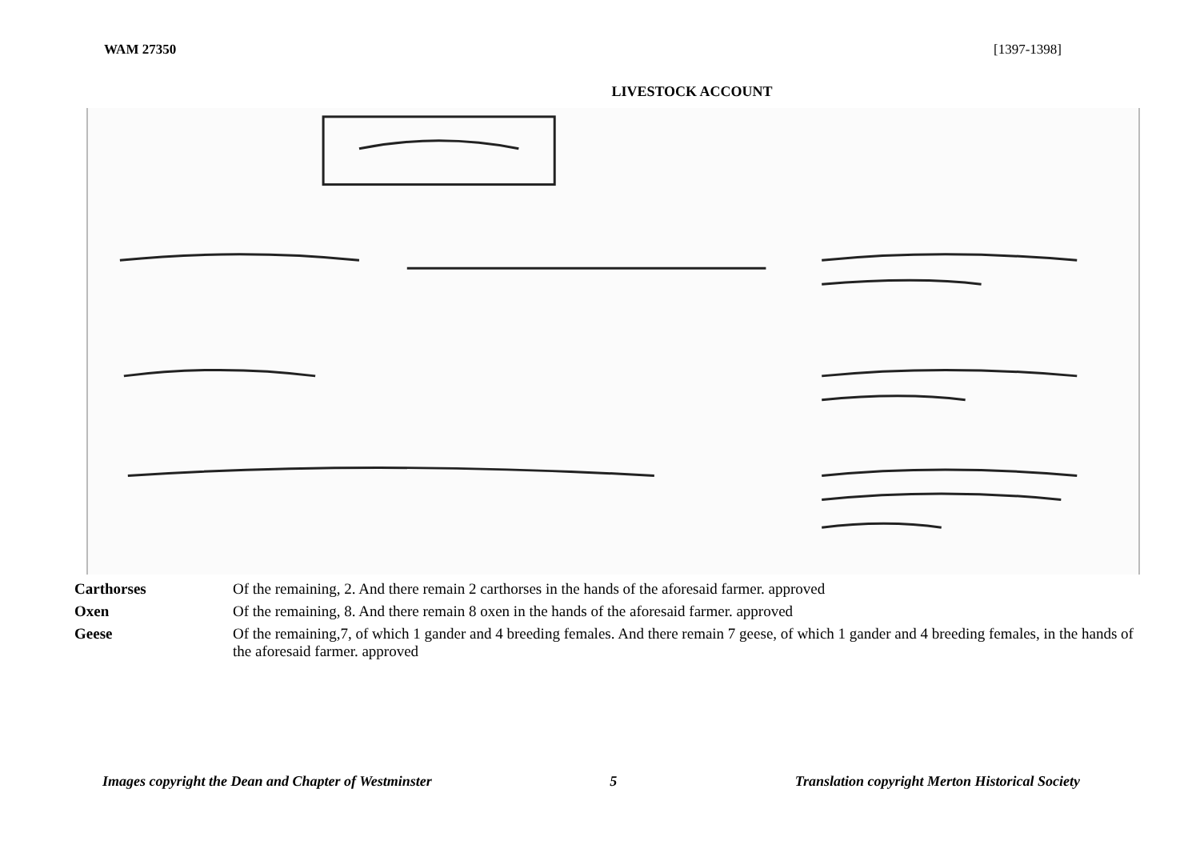WAM 27350 [1397-1398]
LIVESTOCK ACCOUNT
| Carthorses | Of the remaining, 2. And there remain 2 carthorses in the hands of the aforesaid farmer. approved |
| Oxen | Of the remaining, 8. And there remain 8 oxen in the hands of the aforesaid farmer. approved |
| Geese | Of the remaining,7, of which 1 gander and 4 breeding females. And there remain 7 geese, of which 1 gander and 4 breeding females, in the hands of the aforesaid farmer. approved |
Images copyright the Dean and Chapter of Westminster 5 Translation copyright Merton Historical Society